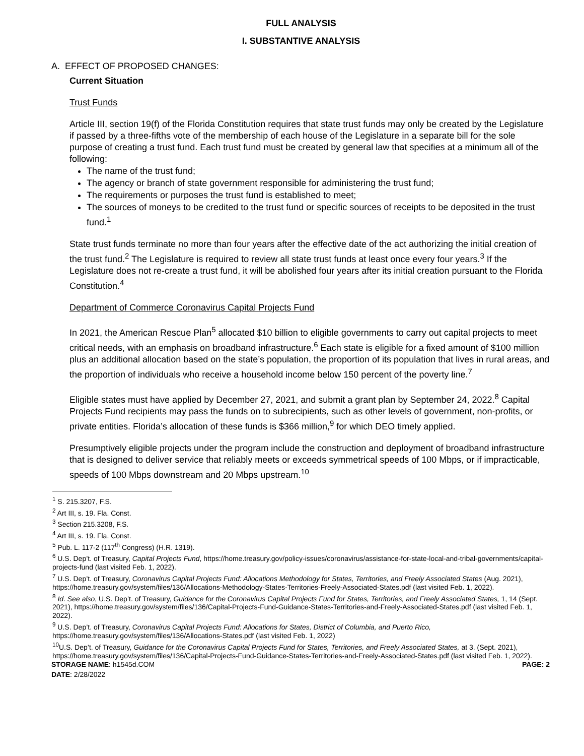FULL ANALYSIS
I. SUBSTANTIVE ANALYSIS
A. EFFECT OF PROPOSED CHANGES:
Current Situation
Trust Funds
Article III, section 19(f) of the Florida Constitution requires that state trust funds may only be created by the Legislature if passed by a three-fifths vote of the membership of each house of the Legislature in a separate bill for the sole purpose of creating a trust fund. Each trust fund must be created by general law that specifies at a minimum all of the following:
The name of the trust fund;
The agency or branch of state government responsible for administering the trust fund;
The requirements or purposes the trust fund is established to meet;
The sources of moneys to be credited to the trust fund or specific sources of receipts to be deposited in the trust fund.<sup>1</sup>
State trust funds terminate no more than four years after the effective date of the act authorizing the initial creation of the trust fund.<sup>2</sup> The Legislature is required to review all state trust funds at least once every four years.<sup>3</sup> If the Legislature does not re-create a trust fund, it will be abolished four years after its initial creation pursuant to the Florida Constitution.<sup>4</sup>
Department of Commerce Coronavirus Capital Projects Fund
In 2021, the American Rescue Plan<sup>5</sup> allocated $10 billion to eligible governments to carry out capital projects to meet critical needs, with an emphasis on broadband infrastructure.<sup>6</sup> Each state is eligible for a fixed amount of $100 million plus an additional allocation based on the state’s population, the proportion of its population that lives in rural areas, and the proportion of individuals who receive a household income below 150 percent of the poverty line.<sup>7</sup>
Eligible states must have applied by December 27, 2021, and submit a grant plan by September 24, 2022.<sup>8</sup> Capital Projects Fund recipients may pass the funds on to subrecipients, such as other levels of government, non-profits, or private entities. Florida’s allocation of these funds is $366 million,<sup>9</sup> for which DEO timely applied.
Presumptively eligible projects under the program include the construction and deployment of broadband infrastructure that is designed to deliver service that reliably meets or exceeds symmetrical speeds of 100 Mbps, or if impracticable, speeds of 100 Mbps downstream and 20 Mbps upstream.<sup>10</sup>
<sup>1</sup> S. 215.3207, F.S.
<sup>2</sup> Art III, s. 19. Fla. Const.
<sup>3</sup> Section 215.3208, F.S.
<sup>4</sup> Art III, s. 19. Fla. Const.
<sup>5</sup> Pub. L. 117-2 (117<sup>th</sup> Congress) (H.R. 1319).
<sup>6</sup> U.S. Dep’t. of Treasury, Capital Projects Fund, https://home.treasury.gov/policy-issues/coronavirus/assistance-for-state-local-and-tribal-governments/capital-projects-fund (last visited Feb. 1, 2022).
<sup>7</sup> U.S. Dep’t. of Treasury, Coronavirus Capital Projects Fund: Allocations Methodology for States, Territories, and Freely Associated States (Aug. 2021), https://home.treasury.gov/system/files/136/Allocations-Methodology-States-Territories-Freely-Associated-States.pdf (last visited Feb. 1, 2022).
<sup>8</sup> Id. See also, U.S. Dep’t. of Treasury, Guidance for the Coronavirus Capital Projects Fund for States, Territories, and Freely Associated States, 1, 14 (Sept. 2021), https://home.treasury.gov/system/files/136/Capital-Projects-Fund-Guidance-States-Territories-and-Freely-Associated-States.pdf (last visited Feb. 1, 2022).
<sup>9</sup> U.S. Dep’t. of Treasury, Coronavirus Capital Projects Fund: Allocations for States, District of Columbia, and Puerto Rico, https://home.treasury.gov/system/files/136/Allocations-States.pdf (last visited Feb. 1, 2022)
<sup>10</sup> U.S. Dep’t. of Treasury, Guidance for the Coronavirus Capital Projects Fund for States, Territories, and Freely Associated States, at 3. (Sept. 2021), https://home.treasury.gov/system/files/136/Capital-Projects-Fund-Guidance-States-Territories-and-Freely-Associated-States.pdf (last visited Feb. 1, 2022).
STORAGE NAME: h1545d.COM PAGE: 2
DATE: 2/28/2022